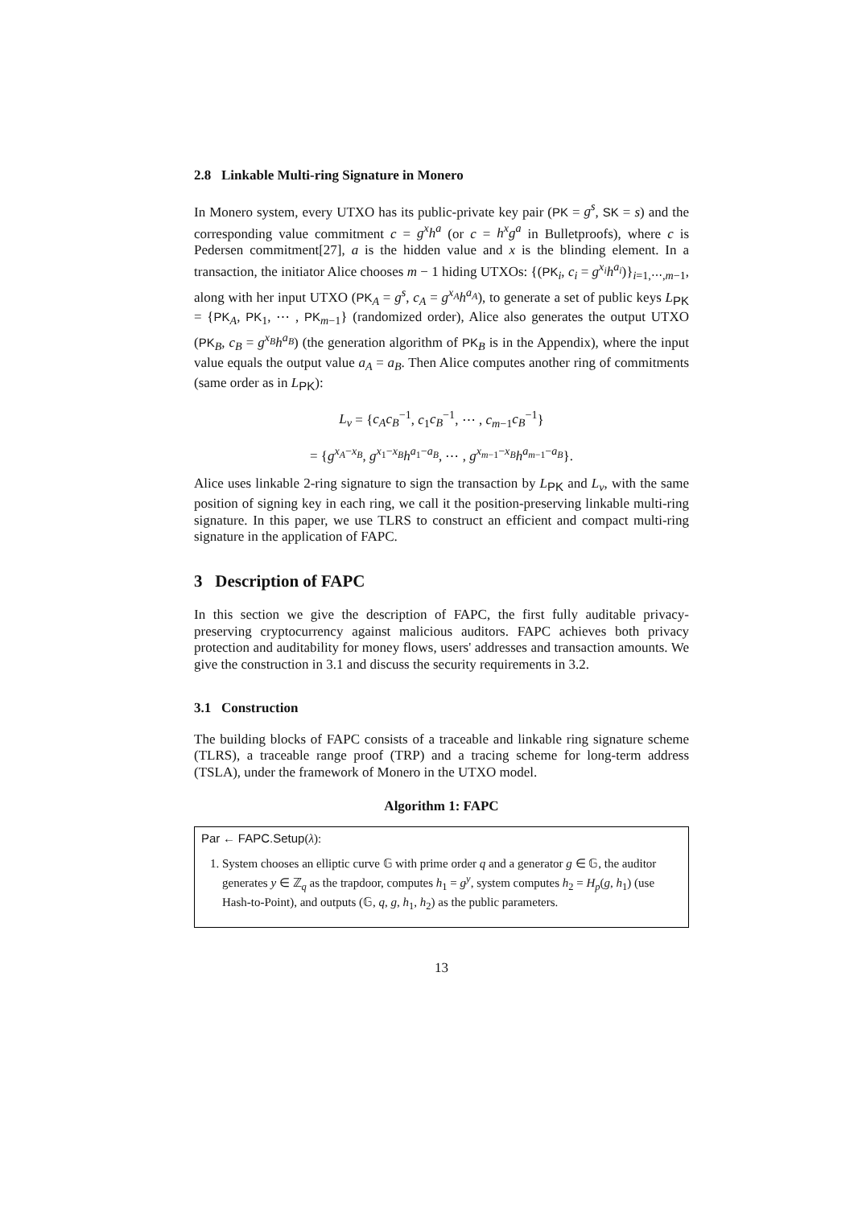2.8 Linkable Multi-ring Signature in Monero
In Monero system, every UTXO has its public-private key pair (PK = g<sup>s</sup>, SK = s) and the corresponding value commitment c = g<sup>x</sup>h<sup>a</sup> (or c = h<sup>x</sup>g<sup>a</sup> in Bulletproofs), where c is Pedersen commitment[27], a is the hidden value and x is the blinding element. In a transaction, the initiator Alice chooses m − 1 hiding UTXOs: {(PK<sub>i</sub>, c<sub>i</sub> = g<sup>x<sub>i</sub></sup>h<sup>a<sub>i</sub></sup>)}<sub>i=1,⋯,m−1</sub>, along with her input UTXO (PK<sub>A</sub> = g<sup>s</sup>, c<sub>A</sub> = g<sup>x<sub>A</sub></sup>h<sup>a<sub>A</sub></sup>), to generate a set of public keys L<sub>PK</sub> = {PK<sub>A</sub>, PK<sub>1</sub>, ⋯ , PK<sub>m−1</sub>} (randomized order), Alice also generates the output UTXO (PK<sub>B</sub>, c<sub>B</sub> = g<sup>x<sub>B</sub></sup>h<sup>a<sub>B</sub></sup>) (the generation algorithm of PK<sub>B</sub> is in the Appendix), where the input value equals the output value a<sub>A</sub> = a<sub>B</sub>. Then Alice computes another ring of commitments (same order as in L<sub>PK</sub>):
L<sub>v</sub> = {c<sub>A</sub>c<sub>B</sub><sup>−1</sup>, c<sub>1</sub>c<sub>B</sub><sup>−1</sup>, ⋯ , c<sub>m−1</sub>c<sub>B</sub><sup>−1</sup>}
= {g<sup>x<sub>A</sub>−x<sub>B</sub></sup>, g<sup>x<sub>1</sub>−x<sub>B</sub></sup>h<sup>a<sub>1</sub>−a<sub>B</sub></sup>, ⋯ , g<sup>x<sub>m−1</sub>−x<sub>B</sub></sup>h<sup>a<sub>m−1</sub>−a<sub>B</sub></sup>}.
Alice uses linkable 2-ring signature to sign the transaction by L<sub>PK</sub> and L<sub>v</sub>, with the same position of signing key in each ring, we call it the position-preserving linkable multi-ring signature. In this paper, we use TLRS to construct an efficient and compact multi-ring signature in the application of FAPC.
3 Description of FAPC
In this section we give the description of FAPC, the first fully auditable privacy-preserving cryptocurrency against malicious auditors. FAPC achieves both privacy protection and auditability for money flows, users' addresses and transaction amounts. We give the construction in 3.1 and discuss the security requirements in 3.2.
3.1 Construction
The building blocks of FAPC consists of a traceable and linkable ring signature scheme (TLRS), a traceable range proof (TRP) and a tracing scheme for long-term address (TSLA), under the framework of Monero in the UTXO model.
Algorithm 1: FAPC
Par ← FAPC.Setup(λ):
1. System chooses an elliptic curve 𝔾 with prime order q and a generator g ∈ 𝔾, the auditor generates y ∈ ℤ<sub>q</sub> as the trapdoor, computes h<sub>1</sub> = g<sup>y</sup>, system computes h<sub>2</sub> = H<sub>p</sub>(g, h<sub>1</sub>) (use Hash-to-Point), and outputs (𝔾, q, g, h<sub>1</sub>, h<sub>2</sub>) as the public parameters.
13